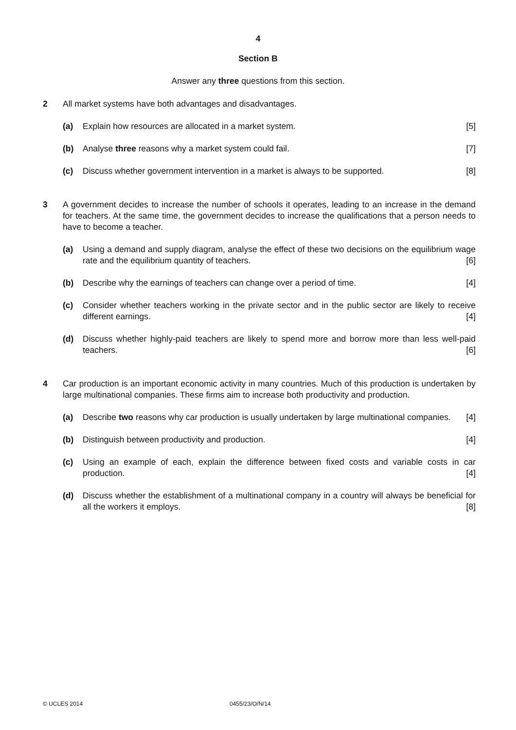4
Section B
Answer any three questions from this section.
2 All market systems have both advantages and disadvantages.
(a) Explain how resources are allocated in a market system. [5]
(b) Analyse three reasons why a market system could fail. [7]
(c) Discuss whether government intervention in a market is always to be supported. [8]
3 A government decides to increase the number of schools it operates, leading to an increase in the demand for teachers. At the same time, the government decides to increase the qualifications that a person needs to have to become a teacher.
(a) Using a demand and supply diagram, analyse the effect of these two decisions on the equilibrium wage rate and the equilibrium quantity of teachers. [6]
(b) Describe why the earnings of teachers can change over a period of time. [4]
(c) Consider whether teachers working in the private sector and in the public sector are likely to receive different earnings. [4]
(d) Discuss whether highly-paid teachers are likely to spend more and borrow more than less well-paid teachers. [6]
4 Car production is an important economic activity in many countries. Much of this production is undertaken by large multinational companies. These firms aim to increase both productivity and production.
(a) Describe two reasons why car production is usually undertaken by large multinational companies. [4]
(b) Distinguish between productivity and production. [4]
(c) Using an example of each, explain the difference between fixed costs and variable costs in car production. [4]
(d) Discuss whether the establishment of a multinational company in a country will always be beneficial for all the workers it employs. [8]
© UCLES 2014 0455/23/O/N/14